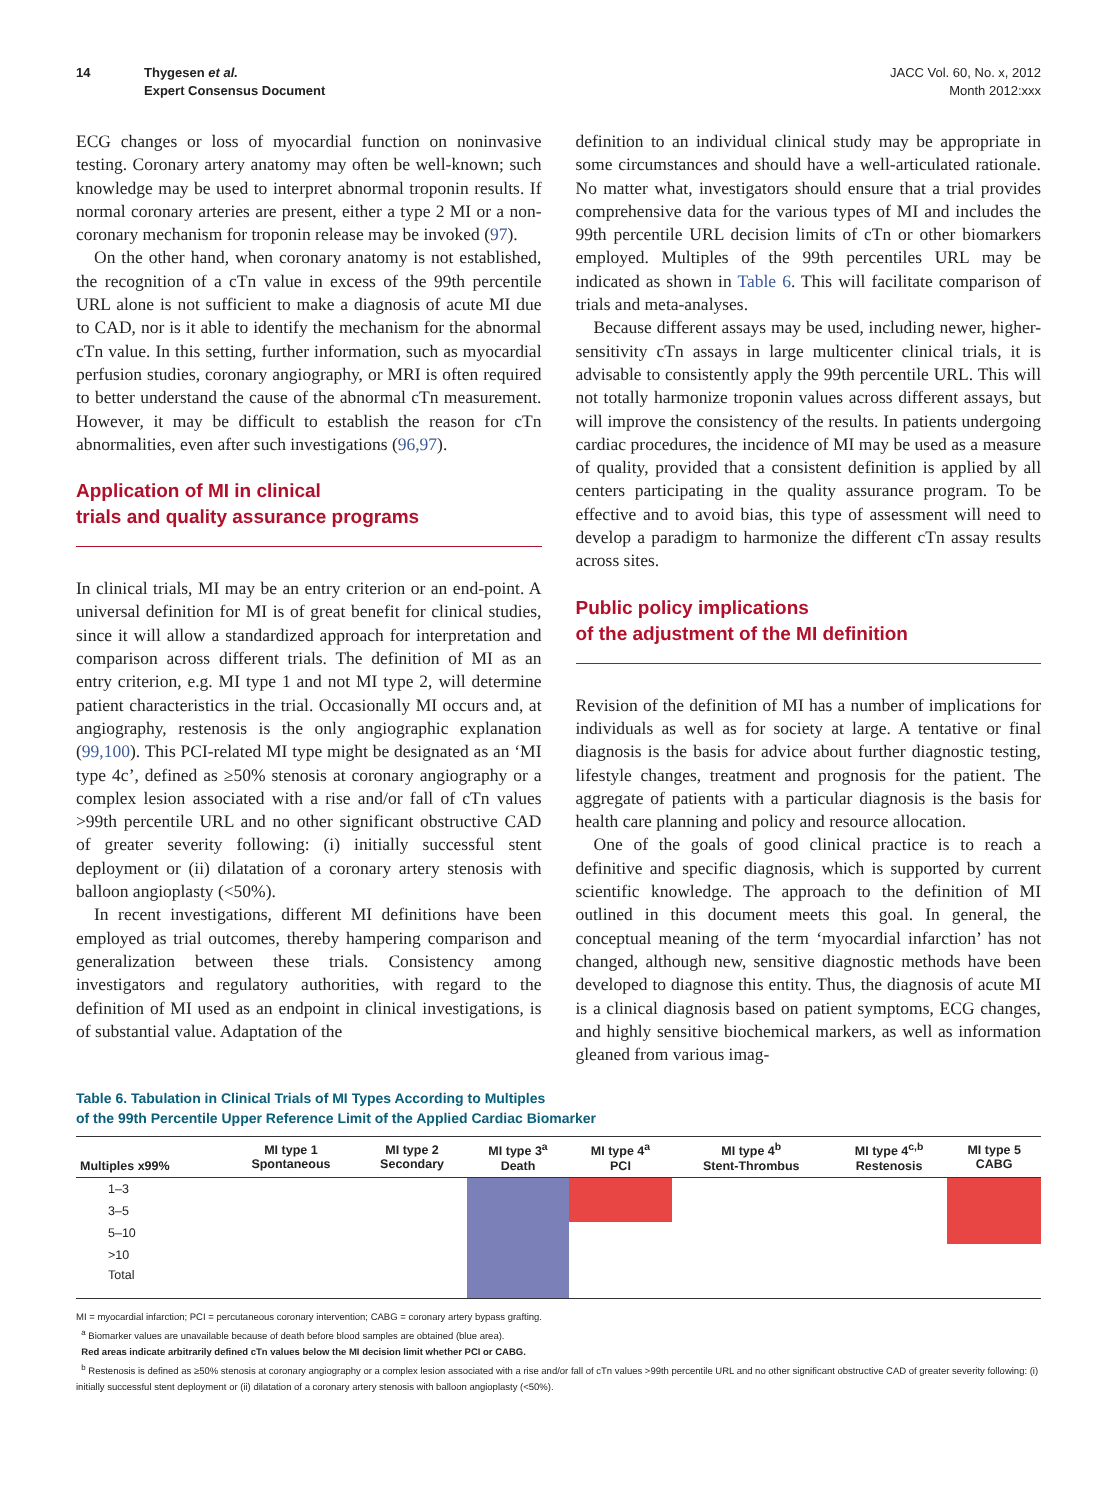14 Thygesen et al.
Expert Consensus Document
JACC Vol. 60, No. x, 2012
Month 2012:xxx
ECG changes or loss of myocardial function on noninvasive testing. Coronary artery anatomy may often be well-known; such knowledge may be used to interpret abnormal troponin results. If normal coronary arteries are present, either a type 2 MI or a non-coronary mechanism for troponin release may be invoked (97).
On the other hand, when coronary anatomy is not established, the recognition of a cTn value in excess of the 99th percentile URL alone is not sufficient to make a diagnosis of acute MI due to CAD, nor is it able to identify the mechanism for the abnormal cTn value. In this setting, further information, such as myocardial perfusion studies, coronary angiography, or MRI is often required to better understand the cause of the abnormal cTn measurement. However, it may be difficult to establish the reason for cTn abnormalities, even after such investigations (96,97).
Application of MI in clinical
trials and quality assurance programs
In clinical trials, MI may be an entry criterion or an end-point. A universal definition for MI is of great benefit for clinical studies, since it will allow a standardized approach for interpretation and comparison across different trials. The definition of MI as an entry criterion, e.g. MI type 1 and not MI type 2, will determine patient characteristics in the trial. Occasionally MI occurs and, at angiography, restenosis is the only angiographic explanation (99,100). This PCI-related MI type might be designated as an ‘MI type 4c’, defined as ≥50% stenosis at coronary angiography or a complex lesion associated with a rise and/or fall of cTn values >99th percentile URL and no other significant obstructive CAD of greater severity following: (i) initially successful stent deployment or (ii) dilatation of a coronary artery stenosis with balloon angioplasty (<50%).
In recent investigations, different MI definitions have been employed as trial outcomes, thereby hampering comparison and generalization between these trials. Consistency among investigators and regulatory authorities, with regard to the definition of MI used as an endpoint in clinical investigations, is of substantial value. Adaptation of the
definition to an individual clinical study may be appropriate in some circumstances and should have a well-articulated rationale. No matter what, investigators should ensure that a trial provides comprehensive data for the various types of MI and includes the 99th percentile URL decision limits of cTn or other biomarkers employed. Multiples of the 99th percentiles URL may be indicated as shown in Table 6. This will facilitate comparison of trials and meta-analyses.
Because different assays may be used, including newer, higher-sensitivity cTn assays in large multicenter clinical trials, it is advisable to consistently apply the 99th percentile URL. This will not totally harmonize troponin values across different assays, but will improve the consistency of the results. In patients undergoing cardiac procedures, the incidence of MI may be used as a measure of quality, provided that a consistent definition is applied by all centers participating in the quality assurance program. To be effective and to avoid bias, this type of assessment will need to develop a paradigm to harmonize the different cTn assay results across sites.
Public policy implications
of the adjustment of the MI definition
Revision of the definition of MI has a number of implications for individuals as well as for society at large. A tentative or final diagnosis is the basis for advice about further diagnostic testing, lifestyle changes, treatment and prognosis for the patient. The aggregate of patients with a particular diagnosis is the basis for health care planning and policy and resource allocation.
One of the goals of good clinical practice is to reach a definitive and specific diagnosis, which is supported by current scientific knowledge. The approach to the definition of MI outlined in this document meets this goal. In general, the conceptual meaning of the term ‘myocardial infarction’ has not changed, although new, sensitive diagnostic methods have been developed to diagnose this entity. Thus, the diagnosis of acute MI is a clinical diagnosis based on patient symptoms, ECG changes, and highly sensitive biochemical markers, as well as information gleaned from various imag-
Table 6. Tabulation in Clinical Trials of MI Types According to Multiples
of the 99th Percentile Upper Reference Limit of the Applied Cardiac Biomarker
| Multiples x99% | MI type 1 Spontaneous | MI type 2 Secondary | MI type 3<sup>a</sup> Death | MI type 4<sup>a</sup> PCI | MI type 4<sup>b</sup> Stent-Thrombus | MI type 4<sup>c,b</sup> Restenosis | MI type 5 CABG |
| --- | --- | --- | --- | --- | --- | --- | --- |
| 1–3 | | | | | | | |
| 3–5 | | | | | | | |
| 5–10 | | | | | | | |
| >10 | | | | | | | |
| Total | | | | | | | |
MI = myocardial infarction; PCI = percutaneous coronary intervention; CABG = coronary artery bypass grafting.
<sup>a</sup> Biomarker values are unavailable because of death before blood samples are obtained (blue area).
Red areas indicate arbitrarily defined cTn values below the MI decision limit whether PCI or CABG.
<sup>b</sup> Restenosis is defined as ≥50% stenosis at coronary angiography or a complex lesion associated with a rise and/or fall of cTn values >99th percentile URL and no other significant obstructive CAD of greater severity following: (i) initially successful stent deployment or (ii) dilatation of a coronary artery stenosis with balloon angioplasty (<50%).